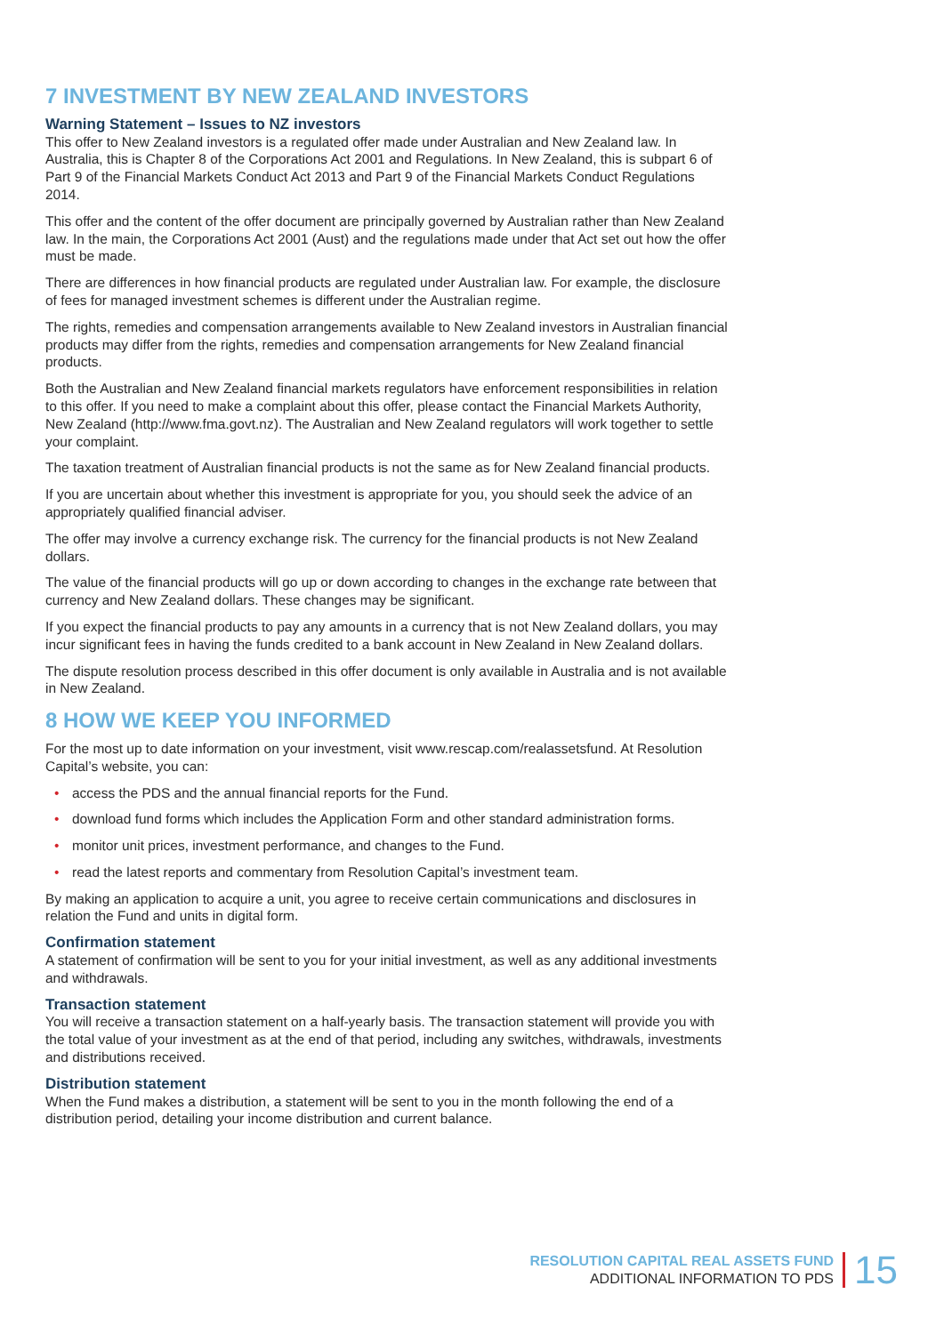7 INVESTMENT BY NEW ZEALAND INVESTORS
Warning Statement – Issues to NZ investors
This offer to New Zealand investors is a regulated offer made under Australian and New Zealand law. In Australia, this is Chapter 8 of the Corporations Act 2001 and Regulations. In New Zealand, this is subpart 6 of Part 9 of the Financial Markets Conduct Act 2013 and Part 9 of the Financial Markets Conduct Regulations 2014.
This offer and the content of the offer document are principally governed by Australian rather than New Zealand law. In the main, the Corporations Act 2001 (Aust) and the regulations made under that Act set out how the offer must be made.
There are differences in how financial products are regulated under Australian law. For example, the disclosure of fees for managed investment schemes is different under the Australian regime.
The rights, remedies and compensation arrangements available to New Zealand investors in Australian financial products may differ from the rights, remedies and compensation arrangements for New Zealand financial products.
Both the Australian and New Zealand financial markets regulators have enforcement responsibilities in relation to this offer. If you need to make a complaint about this offer, please contact the Financial Markets Authority, New Zealand (http://www.fma.govt.nz). The Australian and New Zealand regulators will work together to settle your complaint.
The taxation treatment of Australian financial products is not the same as for New Zealand financial products.
If you are uncertain about whether this investment is appropriate for you, you should seek the advice of an appropriately qualified financial adviser.
The offer may involve a currency exchange risk. The currency for the financial products is not New Zealand dollars.
The value of the financial products will go up or down according to changes in the exchange rate between that currency and New Zealand dollars. These changes may be significant.
If you expect the financial products to pay any amounts in a currency that is not New Zealand dollars, you may incur significant fees in having the funds credited to a bank account in New Zealand in New Zealand dollars.
The dispute resolution process described in this offer document is only available in Australia and is not available in New Zealand.
8 HOW WE KEEP YOU INFORMED
For the most up to date information on your investment, visit www.rescap.com/realassetsfund. At Resolution Capital’s website, you can:
• access the PDS and the annual financial reports for the Fund.
• download fund forms which includes the Application Form and other standard administration forms.
• monitor unit prices, investment performance, and changes to the Fund.
• read the latest reports and commentary from Resolution Capital’s investment team.
By making an application to acquire a unit, you agree to receive certain communications and disclosures in relation the Fund and units in digital form.
Confirmation statement
A statement of confirmation will be sent to you for your initial investment, as well as any additional investments and withdrawals.
Transaction statement
You will receive a transaction statement on a half-yearly basis. The transaction statement will provide you with the total value of your investment as at the end of that period, including any switches, withdrawals, investments and distributions received.
Distribution statement
When the Fund makes a distribution, a statement will be sent to you in the month following the end of a distribution period, detailing your income distribution and current balance.
RESOLUTION CAPITAL REAL ASSETS FUND
ADDITIONAL INFORMATION TO PDS
15